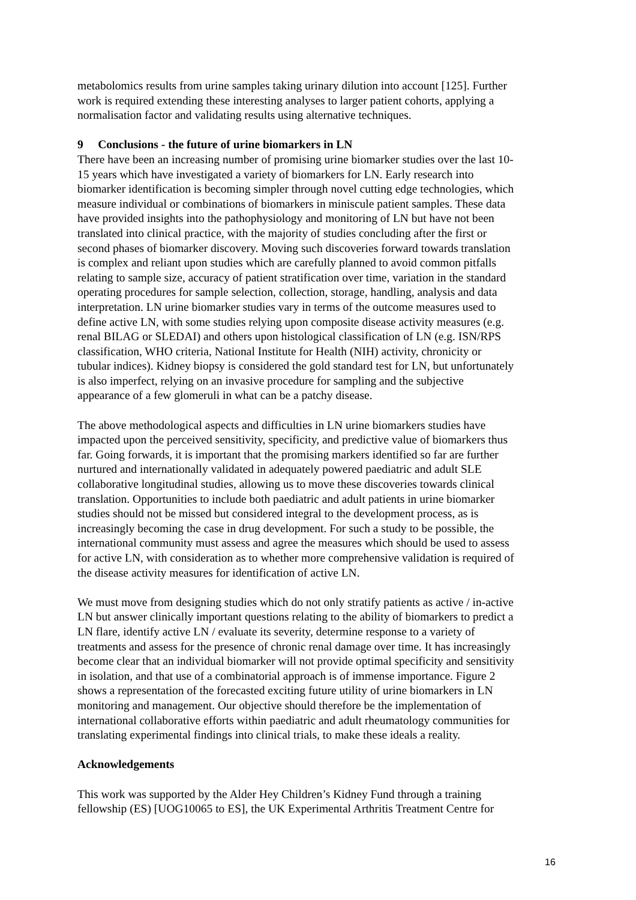metabolomics results from urine samples taking urinary dilution into account [125]. Further work is required extending these interesting analyses to larger patient cohorts, applying a normalisation factor and validating results using alternative techniques.
9 Conclusions - the future of urine biomarkers in LN
There have been an increasing number of promising urine biomarker studies over the last 10- 15 years which have investigated a variety of biomarkers for LN. Early research into biomarker identification is becoming simpler through novel cutting edge technologies, which measure individual or combinations of biomarkers in miniscule patient samples. These data have provided insights into the pathophysiology and monitoring of LN but have not been translated into clinical practice, with the majority of studies concluding after the first or second phases of biomarker discovery. Moving such discoveries forward towards translation is complex and reliant upon studies which are carefully planned to avoid common pitfalls relating to sample size, accuracy of patient stratification over time, variation in the standard operating procedures for sample selection, collection, storage, handling, analysis and data interpretation. LN urine biomarker studies vary in terms of the outcome measures used to define active LN, with some studies relying upon composite disease activity measures (e.g. renal BILAG or SLEDAI) and others upon histological classification of LN (e.g. ISN/RPS classification, WHO criteria, National Institute for Health (NIH) activity, chronicity or tubular indices). Kidney biopsy is considered the gold standard test for LN, but unfortunately is also imperfect, relying on an invasive procedure for sampling and the subjective appearance of a few glomeruli in what can be a patchy disease.
The above methodological aspects and difficulties in LN urine biomarkers studies have impacted upon the perceived sensitivity, specificity, and predictive value of biomarkers thus far. Going forwards, it is important that the promising markers identified so far are further nurtured and internationally validated in adequately powered paediatric and adult SLE collaborative longitudinal studies, allowing us to move these discoveries towards clinical translation. Opportunities to include both paediatric and adult patients in urine biomarker studies should not be missed but considered integral to the development process, as is increasingly becoming the case in drug development. For such a study to be possible, the international community must assess and agree the measures which should be used to assess for active LN, with consideration as to whether more comprehensive validation is required of the disease activity measures for identification of active LN.
We must move from designing studies which do not only stratify patients as active / in-active LN but answer clinically important questions relating to the ability of biomarkers to predict a LN flare, identify active LN / evaluate its severity, determine response to a variety of treatments and assess for the presence of chronic renal damage over time. It has increasingly become clear that an individual biomarker will not provide optimal specificity and sensitivity in isolation, and that use of a combinatorial approach is of immense importance. Figure 2 shows a representation of the forecasted exciting future utility of urine biomarkers in LN monitoring and management. Our objective should therefore be the implementation of international collaborative efforts within paediatric and adult rheumatology communities for translating experimental findings into clinical trials, to make these ideals a reality.
Acknowledgements
This work was supported by the Alder Hey Children’s Kidney Fund through a training fellowship (ES) [UOG10065 to ES], the UK Experimental Arthritis Treatment Centre for
16